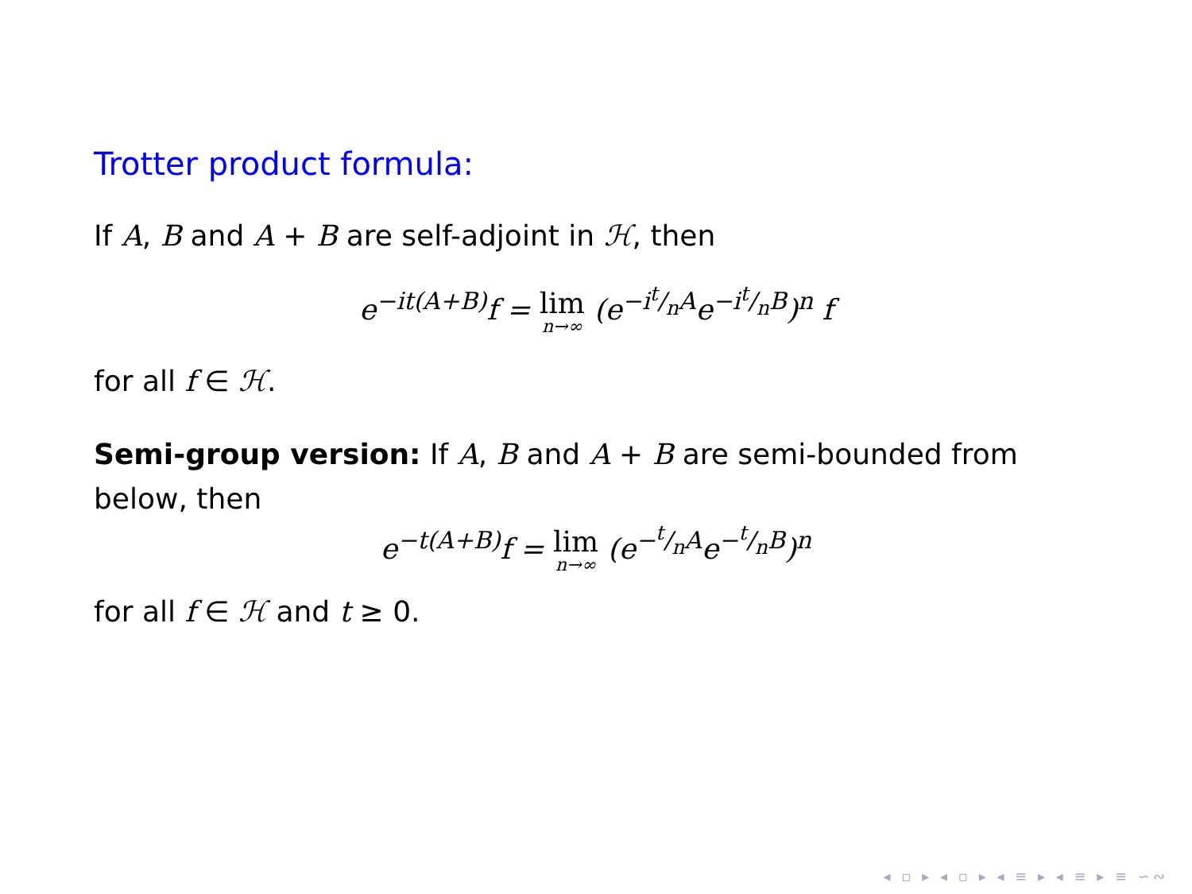Trotter product formula:
If A, B and A + B are self-adjoint in ℋ, then
e<sup>−it(A+B)</sup>f = lim n→∞ (e<sup>−it/nA</sup>e<sup>−it/nB</sup>)<sup>n</sup> f
for all f ∈ ℋ.
Semi-group version: If A, B and A + B are semi-bounded from below, then
e<sup>−t(A+B)</sup>f = lim n→∞ (e<sup>−t/nA</sup>e<sup>−t/nB</sup>)<sup>n</sup>
for all f ∈ ℋ and t ≥ 0.
◂ ▫ ▸ ◂ ▫ ▸ ◂ ≡ ▸ ◂ ≡ ▸ ≡ ∽∾